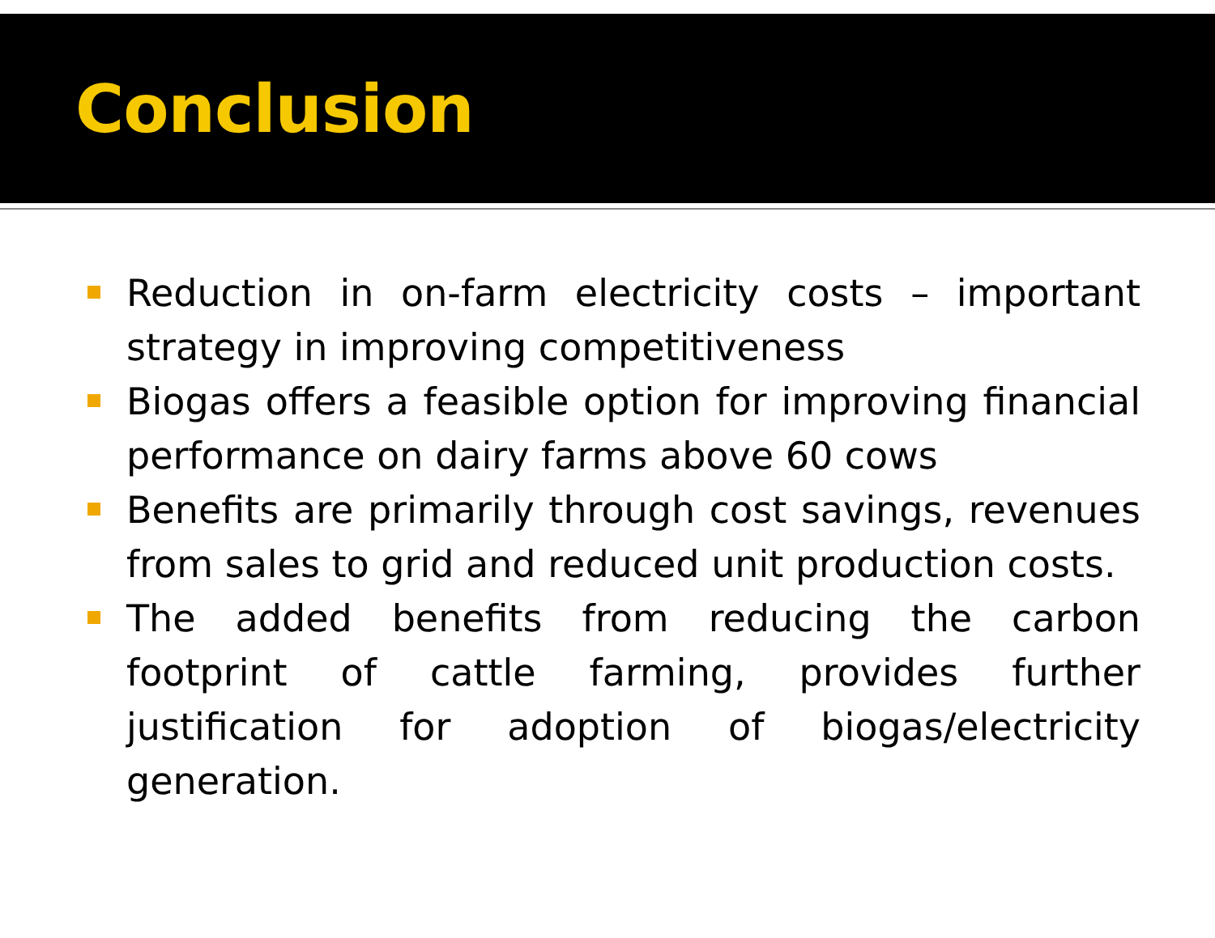Conclusion
Reduction in on-farm electricity costs – important strategy in improving competitiveness
Biogas offers a feasible option for improving financial performance on dairy farms above 60 cows
Benefits are primarily through cost savings, revenues from sales to grid and reduced unit production costs.
The added benefits from reducing the carbon footprint of cattle farming, provides further justification for adoption of biogas/electricity generation.